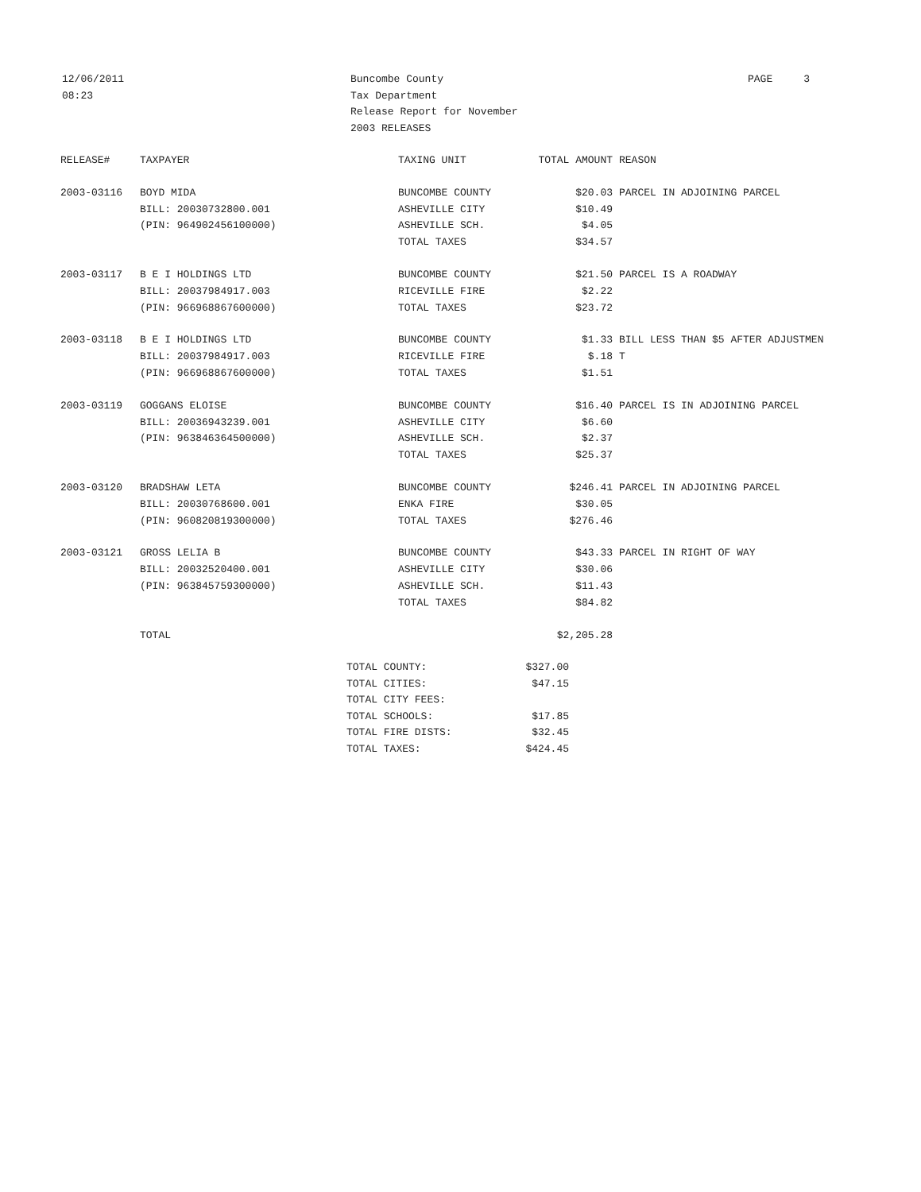12/06/2011
08:23
Buncombe County
Tax Department
Release Report for November
2003 RELEASES
PAGE 3
| RELEASE# | TAXPAYER | TAXING UNIT | TOTAL AMOUNT | REASON |
| --- | --- | --- | --- | --- |
| 2003-03116 | BOYD MIDA | BUNCOMBE COUNTY | $20.03 | PARCEL IN ADJOINING PARCEL |
| | BILL: 20030732800.001 | ASHEVILLE CITY | $10.49 | |
| | (PIN: 964902456100000) | ASHEVILLE SCH. | $4.05 | |
| | | TOTAL TAXES | $34.57 | |
| 2003-03117 | B E I HOLDINGS LTD | BUNCOMBE COUNTY | $21.50 | PARCEL IS A ROADWAY |
| | BILL: 20037984917.003 | RICEVILLE FIRE | $2.22 | |
| | (PIN: 966968867600000) | TOTAL TAXES | $23.72 | |
| 2003-03118 | B E I HOLDINGS LTD | BUNCOMBE COUNTY | $1.33 | BILL LESS THAN $5 AFTER ADJUSTMEN |
| | BILL: 20037984917.003 | RICEVILLE FIRE | $.18 | T |
| | (PIN: 966968867600000) | TOTAL TAXES | $1.51 | |
| 2003-03119 | GOGGANS ELOISE | BUNCOMBE COUNTY | $16.40 | PARCEL IS IN ADJOINING PARCEL |
| | BILL: 20036943239.001 | ASHEVILLE CITY | $6.60 | |
| | (PIN: 963846364500000) | ASHEVILLE SCH. | $2.37 | |
| | | TOTAL TAXES | $25.37 | |
| 2003-03120 | BRADSHAW LETA | BUNCOMBE COUNTY | $246.41 | PARCEL IN ADJOINING PARCEL |
| | BILL: 20030768600.001 | ENKA FIRE | $30.05 | |
| | (PIN: 960820819300000) | TOTAL TAXES | $276.46 | |
| 2003-03121 | GROSS LELIA B | BUNCOMBE COUNTY | $43.33 | PARCEL IN RIGHT OF WAY |
| | BILL: 20032520400.001 | ASHEVILLE CITY | $30.06 | |
| | (PIN: 963845759300000) | ASHEVILLE SCH. | $11.43 | |
| | | TOTAL TAXES | $84.82 | |
| | TOTAL | | $2,205.28 | |
| TOTAL COUNTY: | $327.00 |
| TOTAL CITIES: | $47.15 |
| TOTAL CITY FEES: | |
| TOTAL SCHOOLS: | $17.85 |
| TOTAL FIRE DISTS: | $32.45 |
| TOTAL TAXES: | $424.45 |